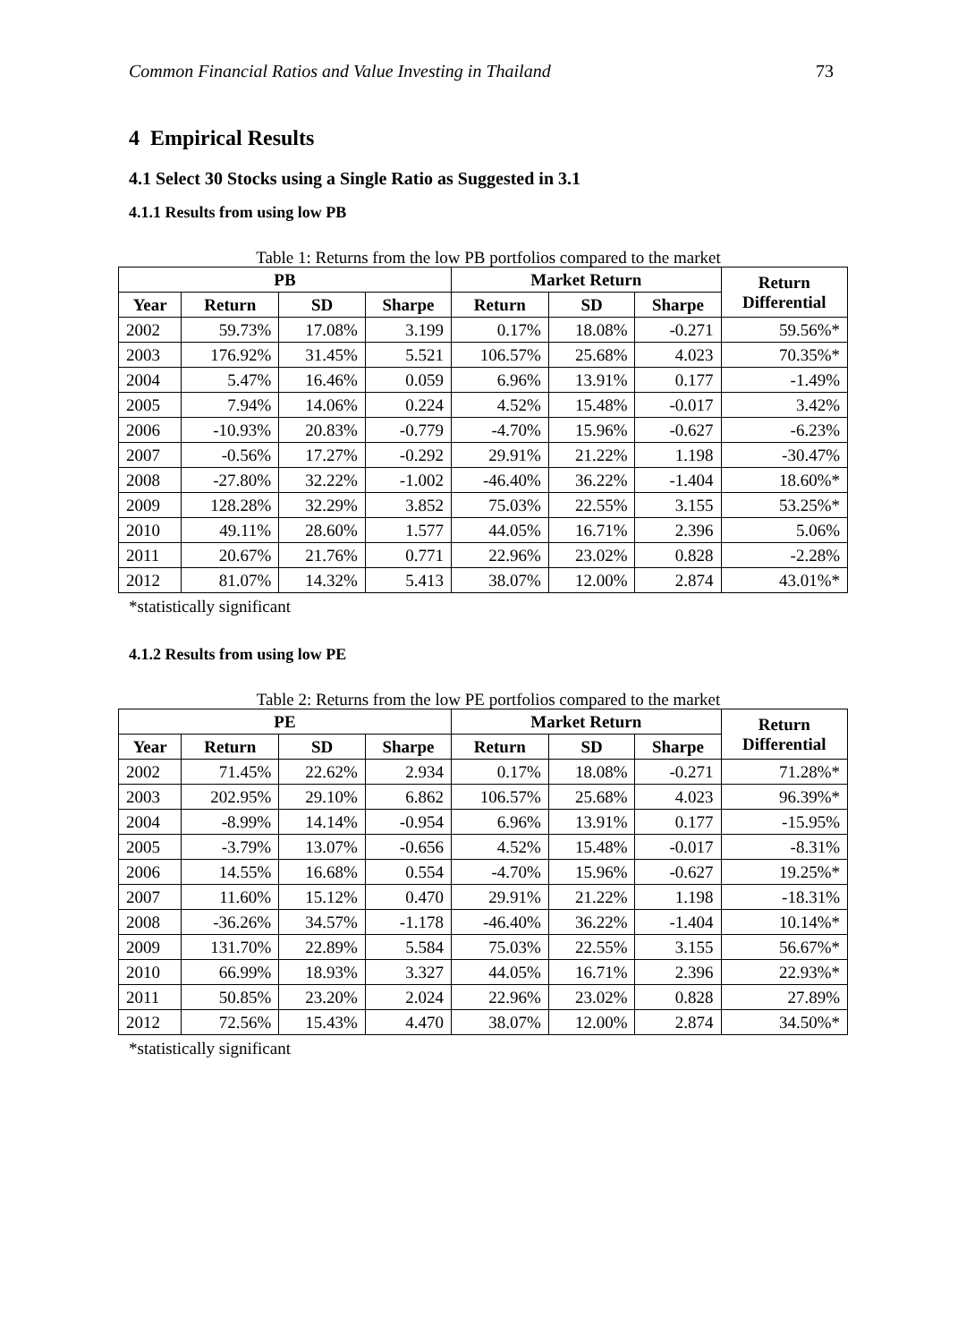Common Financial Ratios and Value Investing in Thailand 73
4 Empirical Results
4.1 Select 30 Stocks using a Single Ratio as Suggested in 3.1
4.1.1 Results from using low PB
Table 1: Returns from the low PB portfolios compared to the market
| PB | | | | Market Return | | | Return Differential |
| --- | --- | --- | --- | --- | --- | --- | --- |
| Year | Return | SD | Sharpe | Return | SD | Sharpe | |
| 2002 | 59.73% | 17.08% | 3.199 | 0.17% | 18.08% | -0.271 | 59.56%* |
| 2003 | 176.92% | 31.45% | 5.521 | 106.57% | 25.68% | 4.023 | 70.35%* |
| 2004 | 5.47% | 16.46% | 0.059 | 6.96% | 13.91% | 0.177 | -1.49% |
| 2005 | 7.94% | 14.06% | 0.224 | 4.52% | 15.48% | -0.017 | 3.42% |
| 2006 | -10.93% | 20.83% | -0.779 | -4.70% | 15.96% | -0.627 | -6.23% |
| 2007 | -0.56% | 17.27% | -0.292 | 29.91% | 21.22% | 1.198 | -30.47% |
| 2008 | -27.80% | 32.22% | -1.002 | -46.40% | 36.22% | -1.404 | 18.60%* |
| 2009 | 128.28% | 32.29% | 3.852 | 75.03% | 22.55% | 3.155 | 53.25%* |
| 2010 | 49.11% | 28.60% | 1.577 | 44.05% | 16.71% | 2.396 | 5.06% |
| 2011 | 20.67% | 21.76% | 0.771 | 22.96% | 23.02% | 0.828 | -2.28% |
| 2012 | 81.07% | 14.32% | 5.413 | 38.07% | 12.00% | 2.874 | 43.01%* |
*statistically significant
4.1.2 Results from using low PE
Table 2: Returns from the low PE portfolios compared to the market
| PE | | | | Market Return | | | Return Differential |
| --- | --- | --- | --- | --- | --- | --- | --- |
| Year | Return | SD | Sharpe | Return | SD | Sharpe | |
| 2002 | 71.45% | 22.62% | 2.934 | 0.17% | 18.08% | -0.271 | 71.28%* |
| 2003 | 202.95% | 29.10% | 6.862 | 106.57% | 25.68% | 4.023 | 96.39%* |
| 2004 | -8.99% | 14.14% | -0.954 | 6.96% | 13.91% | 0.177 | -15.95% |
| 2005 | -3.79% | 13.07% | -0.656 | 4.52% | 15.48% | -0.017 | -8.31% |
| 2006 | 14.55% | 16.68% | 0.554 | -4.70% | 15.96% | -0.627 | 19.25%* |
| 2007 | 11.60% | 15.12% | 0.470 | 29.91% | 21.22% | 1.198 | -18.31% |
| 2008 | -36.26% | 34.57% | -1.178 | -46.40% | 36.22% | -1.404 | 10.14%* |
| 2009 | 131.70% | 22.89% | 5.584 | 75.03% | 22.55% | 3.155 | 56.67%* |
| 2010 | 66.99% | 18.93% | 3.327 | 44.05% | 16.71% | 2.396 | 22.93%* |
| 2011 | 50.85% | 23.20% | 2.024 | 22.96% | 23.02% | 0.828 | 27.89% |
| 2012 | 72.56% | 15.43% | 4.470 | 38.07% | 12.00% | 2.874 | 34.50%* |
*statistically significant